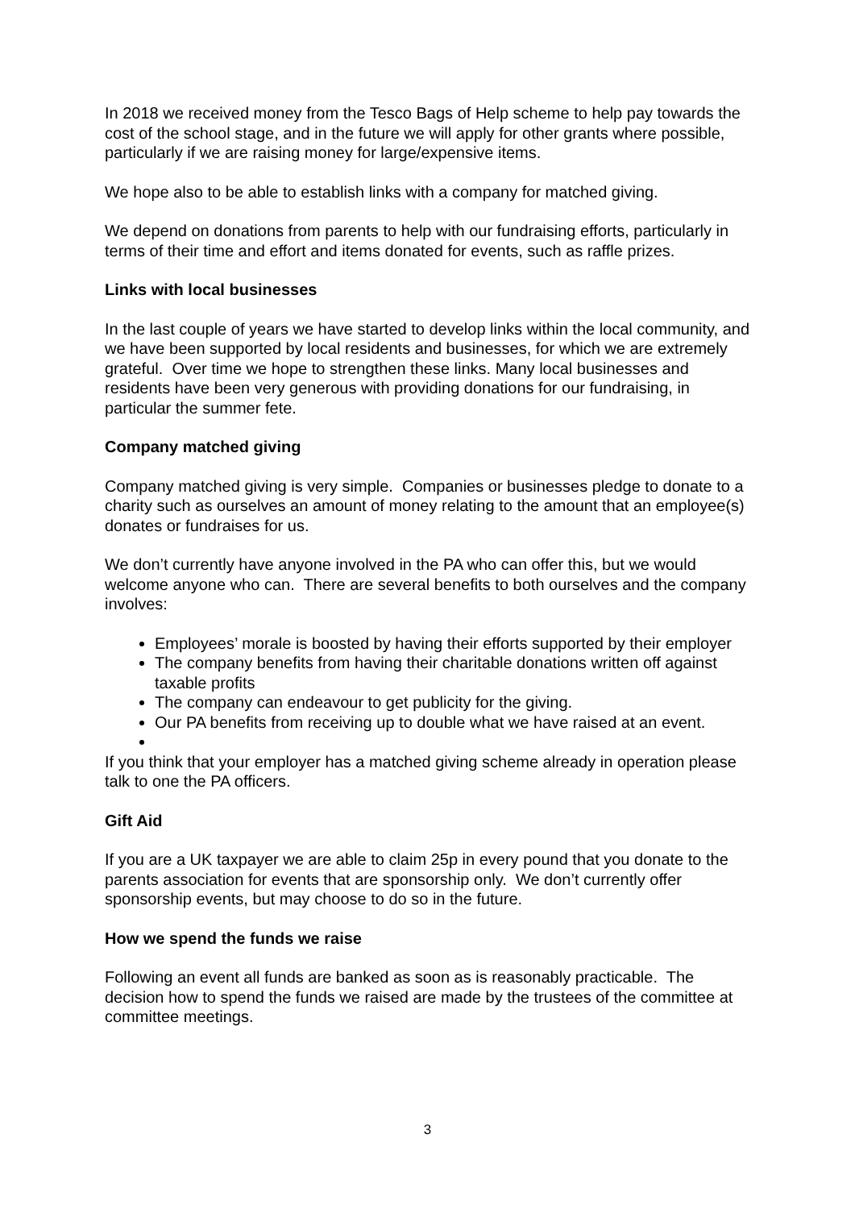In 2018 we received money from the Tesco Bags of Help scheme to help pay towards the cost of the school stage, and in the future we will apply for other grants where possible, particularly if we are raising money for large/expensive items.
We hope also to be able to establish links with a company for matched giving.
We depend on donations from parents to help with our fundraising efforts, particularly in terms of their time and effort and items donated for events, such as raffle prizes.
Links with local businesses
In the last couple of years we have started to develop links within the local community, and we have been supported by local residents and businesses, for which we are extremely grateful. Over time we hope to strengthen these links. Many local businesses and residents have been very generous with providing donations for our fundraising, in particular the summer fete.
Company matched giving
Company matched giving is very simple. Companies or businesses pledge to donate to a charity such as ourselves an amount of money relating to the amount that an employee(s) donates or fundraises for us.
We don’t currently have anyone involved in the PA who can offer this, but we would welcome anyone who can. There are several benefits to both ourselves and the company involves:
Employees’ morale is boosted by having their efforts supported by their employer
The company benefits from having their charitable donations written off against taxable profits
The company can endeavour to get publicity for the giving.
Our PA benefits from receiving up to double what we have raised at an event.
If you think that your employer has a matched giving scheme already in operation please talk to one the PA officers.
Gift Aid
If you are a UK taxpayer we are able to claim 25p in every pound that you donate to the parents association for events that are sponsorship only. We don’t currently offer sponsorship events, but may choose to do so in the future.
How we spend the funds we raise
Following an event all funds are banked as soon as is reasonably practicable. The decision how to spend the funds we raised are made by the trustees of the committee at committee meetings.
3